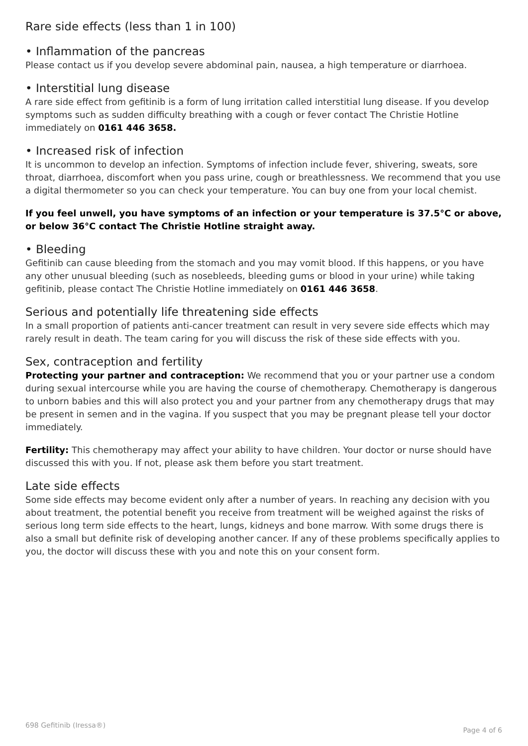Rare side effects (less than 1 in 100)
• Inflammation of the pancreas
Please contact us if you develop severe abdominal pain, nausea, a high temperature or diarrhoea.
• Interstitial lung disease
A rare side effect from gefitinib is a form of lung irritation called interstitial lung disease. If you develop symptoms such as sudden difficulty breathing with a cough or fever contact The Christie Hotline immediately on 0161 446 3658.
• Increased risk of infection
It is uncommon to develop an infection. Symptoms of infection include fever, shivering, sweats, sore throat, diarrhoea, discomfort when you pass urine, cough or breathlessness. We recommend that you use a digital thermometer so you can check your temperature. You can buy one from your local chemist.
If you feel unwell, you have symptoms of an infection or your temperature is 37.5°C or above, or below 36°C contact The Christie Hotline straight away.
• Bleeding
Gefitinib can cause bleeding from the stomach and you may vomit blood. If this happens, or you have any other unusual bleeding (such as nosebleeds, bleeding gums or blood in your urine) while taking gefitinib, please contact The Christie Hotline immediately on 0161 446 3658.
Serious and potentially life threatening side effects
In a small proportion of patients anti-cancer treatment can result in very severe side effects which may rarely result in death. The team caring for you will discuss the risk of these side effects with you.
Sex, contraception and fertility
Protecting your partner and contraception: We recommend that you or your partner use a condom during sexual intercourse while you are having the course of chemotherapy. Chemotherapy is dangerous to unborn babies and this will also protect you and your partner from any chemotherapy drugs that may be present in semen and in the vagina. If you suspect that you may be pregnant please tell your doctor immediately.
Fertility: This chemotherapy may affect your ability to have children. Your doctor or nurse should have discussed this with you. If not, please ask them before you start treatment.
Late side effects
Some side effects may become evident only after a number of years. In reaching any decision with you about treatment, the potential benefit you receive from treatment will be weighed against the risks of serious long term side effects to the heart, lungs, kidneys and bone marrow. With some drugs there is also a small but definite risk of developing another cancer. If any of these problems specifically applies to you, the doctor will discuss these with you and note this on your consent form.
698 Gefitinib (Iressa®) Page 4 of 6